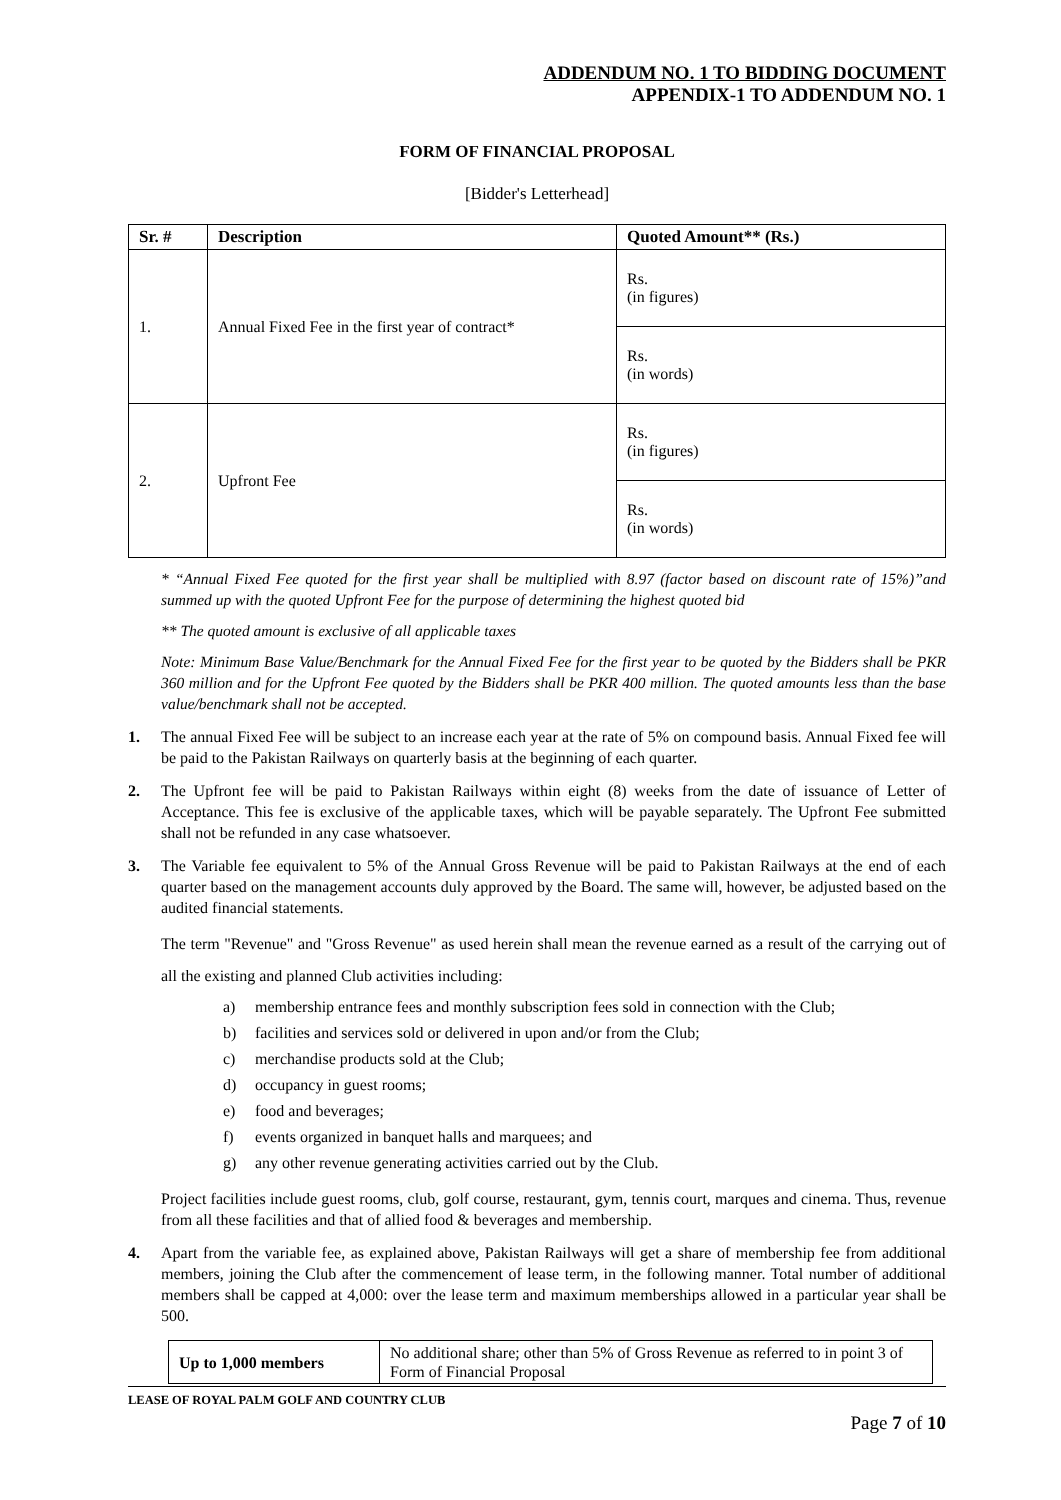ADDENDUM NO. 1 TO BIDDING DOCUMENT
APPENDIX-1 TO ADDENDUM NO. 1
FORM OF FINANCIAL PROPOSAL
[Bidder's Letterhead]
| Sr. # | Description | Quoted Amount** (Rs.) |
| --- | --- | --- |
| 1. | Annual Fixed Fee in the first year of contract* | Rs. (in figures) |
| | | Rs. (in words) |
| 2. | Upfront Fee | Rs. (in figures) |
| | | Rs. (in words) |
* “Annual Fixed Fee quoted for the first year shall be multiplied with 8.97 (factor based on discount rate of 15%)”and summed up with the quoted Upfront Fee for the purpose of determining the highest quoted bid
** The quoted amount is exclusive of all applicable taxes
Note: Minimum Base Value/Benchmark for the Annual Fixed Fee for the first year to be quoted by the Bidders shall be PKR 360 million and for the Upfront Fee quoted by the Bidders shall be PKR 400 million. The quoted amounts less than the base value/benchmark shall not be accepted.
1. The annual Fixed Fee will be subject to an increase each year at the rate of 5% on compound basis. Annual Fixed fee will be paid to the Pakistan Railways on quarterly basis at the beginning of each quarter.
2. The Upfront fee will be paid to Pakistan Railways within eight (8) weeks from the date of issuance of Letter of Acceptance. This fee is exclusive of the applicable taxes, which will be payable separately. The Upfront Fee submitted shall not be refunded in any case whatsoever.
3. The Variable fee equivalent to 5% of the Annual Gross Revenue will be paid to Pakistan Railways at the end of each quarter based on the management accounts duly approved by the Board. The same will, however, be adjusted based on the audited financial statements.
The term "Revenue" and "Gross Revenue" as used herein shall mean the revenue earned as a result of the carrying out of all the existing and planned Club activities including:
a) membership entrance fees and monthly subscription fees sold in connection with the Club;
b) facilities and services sold or delivered in upon and/or from the Club;
c) merchandise products sold at the Club;
d) occupancy in guest rooms;
e) food and beverages;
f) events organized in banquet halls and marquees; and
g) any other revenue generating activities carried out by the Club.
Project facilities include guest rooms, club, golf course, restaurant, gym, tennis court, marques and cinema. Thus, revenue from all these facilities and that of allied food & beverages and membership.
4. Apart from the variable fee, as explained above, Pakistan Railways will get a share of membership fee from additional members, joining the Club after the commencement of lease term, in the following manner. Total number of additional members shall be capped at 4,000: over the lease term and maximum memberships allowed in a particular year shall be 500.
| Up to 1,000 members | No additional share; other than 5% of Gross Revenue as referred to in point 3 of Form of Financial Proposal |
LEASE OF ROYAL PALM GOLF AND COUNTRY CLUB
Page 7 of 10